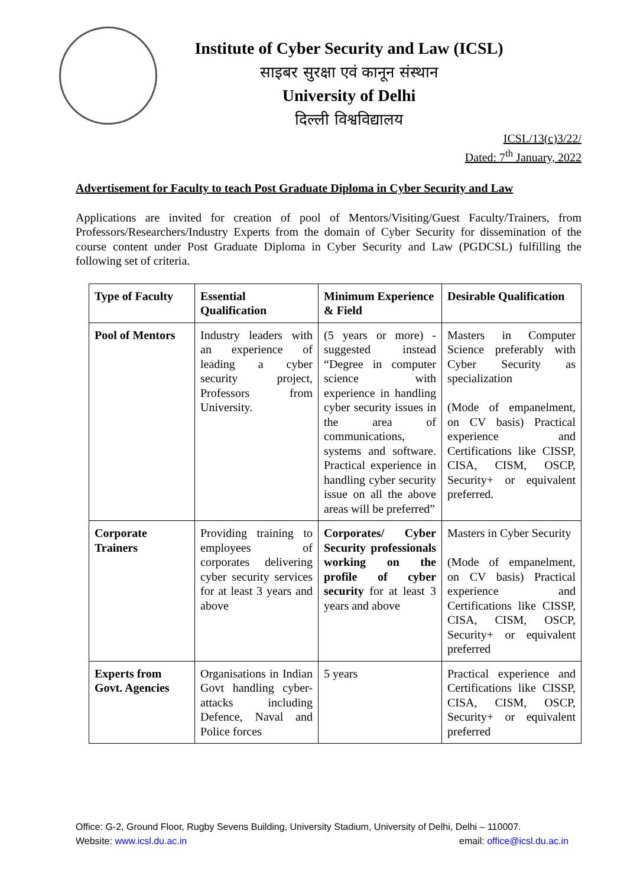Institute of Cyber Security and Law (ICSL)
साइबर सुरक्षा एवं कानून संस्थान
University of Delhi
दिल्ली विश्वविद्यालय
ICSL/13(c)3/22/
Dated: 7<sup>th</sup> January, 2022
Advertisement for Faculty to teach Post Graduate Diploma in Cyber Security and Law
Applications are invited for creation of pool of Mentors/Visiting/Guest Faculty/Trainers, from Professors/Researchers/Industry Experts from the domain of Cyber Security for dissemination of the course content under Post Graduate Diploma in Cyber Security and Law (PGDCSL) fulfilling the following set of criteria.
| Type of Faculty | Essential Qualification | Minimum Experience & Field | Desirable Qualification |
| --- | --- | --- | --- |
| Pool of Mentors | Industry leaders with an experience of leading a cyber security project, Professors from University. | (5 years or more) - suggested instead “Degree in computer science with experience in handling cyber security issues in the area of communications, systems and software. Practical experience in handling cyber security issue on all the above areas will be preferred” | Masters in Computer Science preferably with Cyber Security as specialization (Mode of empanelment, on CV basis) Practical experience and Certifications like CISSP, CISA, CISM, OSCP, Security+ or equivalent preferred. |
| Corporate Trainers | Providing training to employees of corporates delivering cyber security services for at least 3 years and above | Corporates/ Cyber Security professionals working on the profile of cyber security for at least 3 years and above | Masters in Cyber Security (Mode of empanelment, on CV basis) Practical experience and Certifications like CISSP, CISA, CISM, OSCP, Security+ or equivalent preferred |
| Experts from Govt. Agencies | Organisations in Indian Govt handling cyber-attacks including Defence, Naval and Police forces | 5 years | Practical experience and Certifications like CISSP, CISA, CISM, OSCP, Security+ or equivalent preferred |
Office: G-2, Ground Floor, Rugby Sevens Building, University Stadium, University of Delhi, Delhi – 110007.
Website: www.icsl.du.ac.in email: office@icsl.du.ac.in